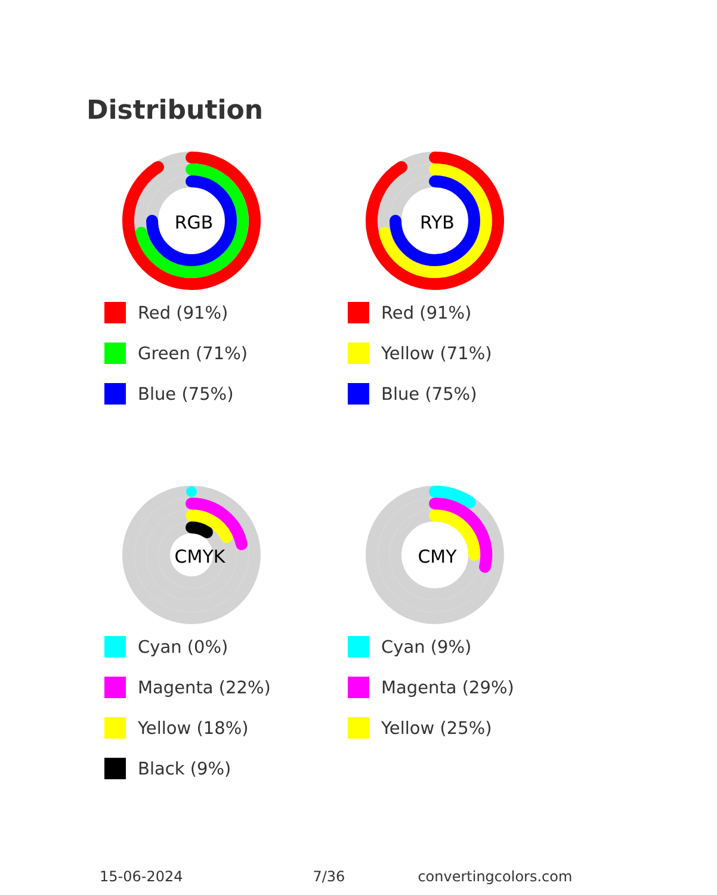Distribution
RGB
Red (91%)
Green (71%)
Blue (75%)
RYB
Red (91%)
Yellow (71%)
Blue (75%)
CMYK
Cyan (0%)
Magenta (22%)
Yellow (18%)
Black (9%)
CMY
Cyan (9%)
Magenta (29%)
Yellow (25%)
15-06-2024 7/36 convertingcolors.com